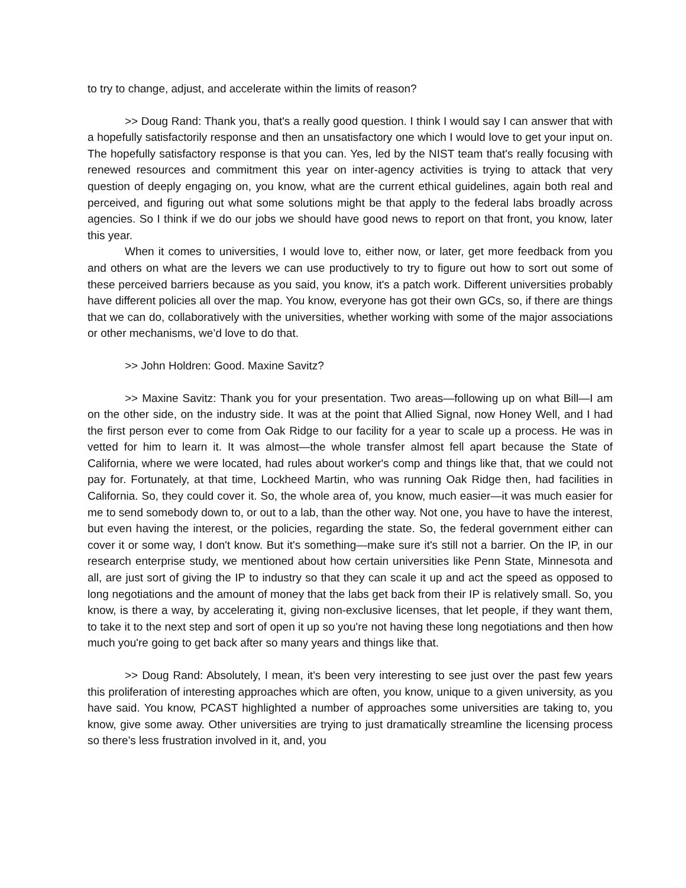to try to change, adjust, and accelerate within the limits of reason?
>> Doug Rand: Thank you, that's a really good question. I think I would say I can answer that with a hopefully satisfactorily response and then an unsatisfactory one which I would love to get your input on. The hopefully satisfactory response is that you can. Yes, led by the NIST team that's really focusing with renewed resources and commitment this year on inter-agency activities is trying to attack that very question of deeply engaging on, you know, what are the current ethical guidelines, again both real and perceived, and figuring out what some solutions might be that apply to the federal labs broadly across agencies. So I think if we do our jobs we should have good news to report on that front, you know, later this year.
When it comes to universities, I would love to, either now, or later, get more feedback from you and others on what are the levers we can use productively to try to figure out how to sort out some of these perceived barriers because as you said, you know, it's a patch work. Different universities probably have different policies all over the map. You know, everyone has got their own GCs, so, if there are things that we can do, collaboratively with the universities, whether working with some of the major associations or other mechanisms, we’d love to do that.
>> John Holdren: Good. Maxine Savitz?
>> Maxine Savitz: Thank you for your presentation. Two areas—following up on what Bill—I am on the other side, on the industry side. It was at the point that Allied Signal, now Honey Well, and I had the first person ever to come from Oak Ridge to our facility for a year to scale up a process. He was in vetted for him to learn it. It was almost—the whole transfer almost fell apart because the State of California, where we were located, had rules about worker's comp and things like that, that we could not pay for. Fortunately, at that time, Lockheed Martin, who was running Oak Ridge then, had facilities in California. So, they could cover it. So, the whole area of, you know, much easier—it was much easier for me to send somebody down to, or out to a lab, than the other way. Not one, you have to have the interest, but even having the interest, or the policies, regarding the state. So, the federal government either can cover it or some way, I don't know. But it's something—make sure it's still not a barrier. On the IP, in our research enterprise study, we mentioned about how certain universities like Penn State, Minnesota and all, are just sort of giving the IP to industry so that they can scale it up and act the speed as opposed to long negotiations and the amount of money that the labs get back from their IP is relatively small. So, you know, is there a way, by accelerating it, giving non-exclusive licenses, that let people, if they want them, to take it to the next step and sort of open it up so you're not having these long negotiations and then how much you're going to get back after so many years and things like that.
>> Doug Rand: Absolutely, I mean, it's been very interesting to see just over the past few years this proliferation of interesting approaches which are often, you know, unique to a given university, as you have said. You know, PCAST highlighted a number of approaches some universities are taking to, you know, give some away. Other universities are trying to just dramatically streamline the licensing process so there's less frustration involved in it, and, you